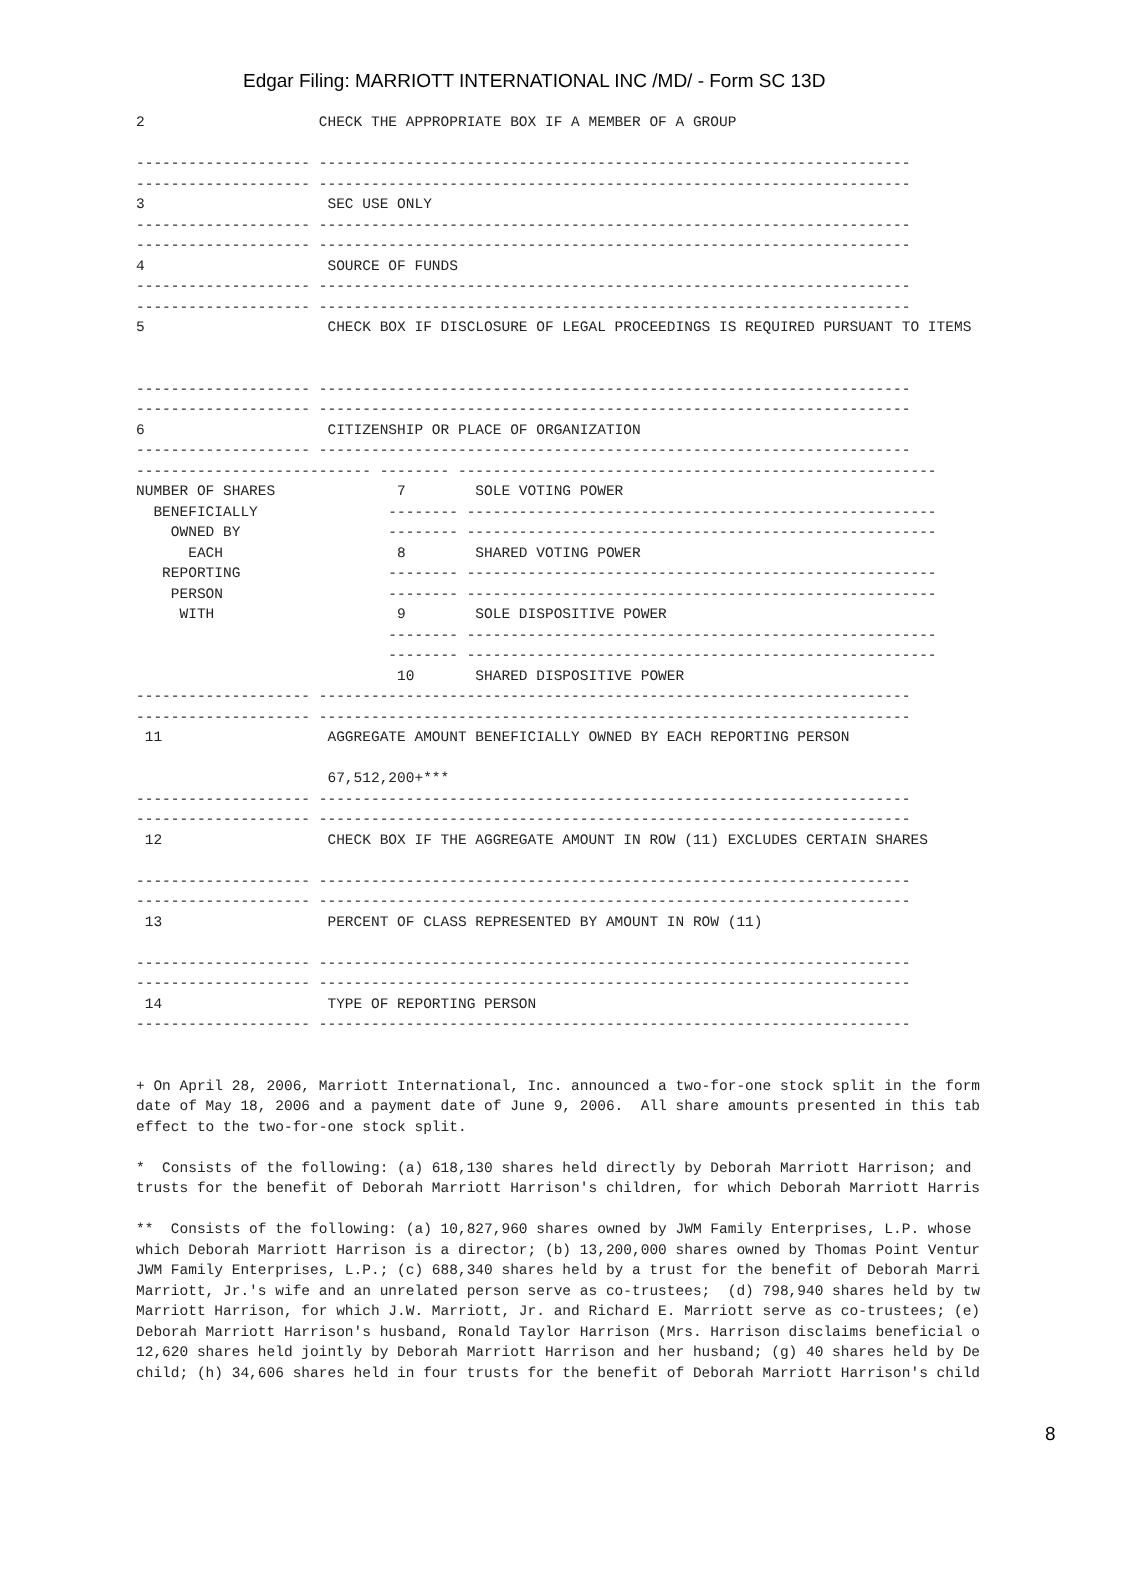Edgar Filing: MARRIOTT INTERNATIONAL INC /MD/ - Form SC 13D
2                    CHECK THE APPROPRIATE BOX IF A MEMBER OF A GROUP

-------------------- --------------------------------------------------------------------
-------------------- --------------------------------------------------------------------
3                     SEC USE ONLY
-------------------- --------------------------------------------------------------------
-------------------- --------------------------------------------------------------------
4                     SOURCE OF FUNDS
-------------------- --------------------------------------------------------------------
-------------------- --------------------------------------------------------------------
5                     CHECK BOX IF DISCLOSURE OF LEGAL PROCEEDINGS IS REQUIRED PURSUANT TO ITEMS


-------------------- --------------------------------------------------------------------
-------------------- --------------------------------------------------------------------
6                     CITIZENSHIP OR PLACE OF ORGANIZATION
-------------------- --------------------------------------------------------------------
--------------------------- -------- -------------------------------------------------------
NUMBER OF SHARES              7        SOLE VOTING POWER
  BENEFICIALLY               -------- ------------------------------------------------------
    OWNED BY                 -------- ------------------------------------------------------
      EACH                    8        SHARED VOTING POWER
   REPORTING                 -------- ------------------------------------------------------
    PERSON                   -------- ------------------------------------------------------
     WITH                     9        SOLE DISPOSITIVE POWER
                             -------- ------------------------------------------------------
                             -------- ------------------------------------------------------
                              10       SHARED DISPOSITIVE POWER
-------------------- --------------------------------------------------------------------
-------------------- --------------------------------------------------------------------
 11                   AGGREGATE AMOUNT BENEFICIALLY OWNED BY EACH REPORTING PERSON

                      67,512,200+***
-------------------- --------------------------------------------------------------------
-------------------- --------------------------------------------------------------------
 12                   CHECK BOX IF THE AGGREGATE AMOUNT IN ROW (11) EXCLUDES CERTAIN SHARES

-------------------- --------------------------------------------------------------------
-------------------- --------------------------------------------------------------------
 13                   PERCENT OF CLASS REPRESENTED BY AMOUNT IN ROW (11)

-------------------- --------------------------------------------------------------------
-------------------- --------------------------------------------------------------------
 14                   TYPE OF REPORTING PERSON
-------------------- --------------------------------------------------------------------


+ On April 28, 2006, Marriott International, Inc. announced a two-for-one stock split in the form
date of May 18, 2006 and a payment date of June 9, 2006.  All share amounts presented in this tab
effect to the two-for-one stock split.

*  Consists of the following: (a) 618,130 shares held directly by Deborah Marriott Harrison; and
trusts for the benefit of Deborah Marriott Harrison's children, for which Deborah Marriott Harris

**  Consists of the following: (a) 10,827,960 shares owned by JWM Family Enterprises, L.P. whose
which Deborah Marriott Harrison is a director; (b) 13,200,000 shares owned by Thomas Point Ventur
JWM Family Enterprises, L.P.; (c) 688,340 shares held by a trust for the benefit of Deborah Marri
Marriott, Jr.'s wife and an unrelated person serve as co-trustees;  (d) 798,940 shares held by tw
Marriott Harrison, for which J.W. Marriott, Jr. and Richard E. Marriott serve as co-trustees; (e)
Deborah Marriott Harrison's husband, Ronald Taylor Harrison (Mrs. Harrison disclaims beneficial o
12,620 shares held jointly by Deborah Marriott Harrison and her husband; (g) 40 shares held by De
child; (h) 34,606 shares held in four trusts for the benefit of Deborah Marriott Harrison's child
8